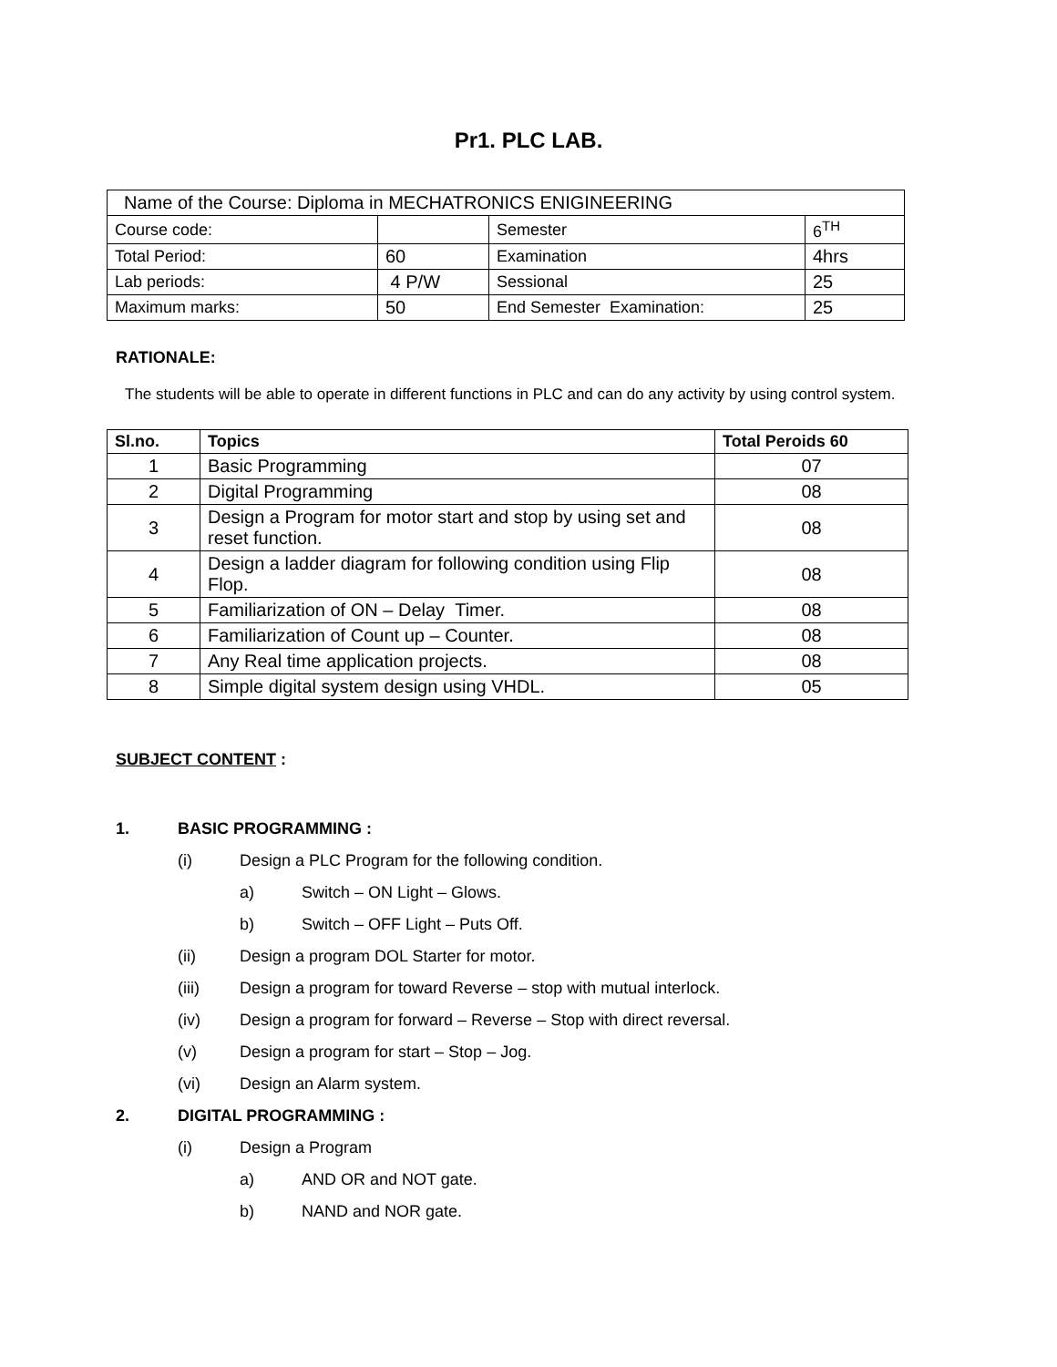Pr1. PLC LAB.
| Name of the Course: Diploma in MECHATRONICS ENIGINEERING | | | |
| Course code: | | Semester | 6<sup>TH</sup> |
| Total Period: | 60 | Examination | 4hrs |
| Lab periods: | 4 P/W | Sessional | 25 |
| Maximum marks: | 50 | End Semester Examination: | 25 |
RATIONALE:
The students will be able to operate in different functions in PLC and can do any activity by using control system.
| Sl.no. | Topics | Total Peroids 60 |
| --- | --- | --- |
| 1 | Basic Programming | 07 |
| 2 | Digital Programming | 08 |
| 3 | Design a Program for motor start and stop by using set and reset function. | 08 |
| 4 | Design a ladder diagram for following condition using Flip Flop. | 08 |
| 5 | Familiarization of ON – Delay Timer. | 08 |
| 6 | Familiarization of Count up – Counter. | 08 |
| 7 | Any Real time application projects. | 08 |
| 8 | Simple digital system design using VHDL. | 05 |
SUBJECT CONTENT :
1. BASIC PROGRAMMING :
(i) Design a PLC Program for the following condition.
a) Switch – ON Light – Glows.
b) Switch – OFF Light – Puts Off.
(ii) Design a program DOL Starter for motor.
(iii) Design a program for toward Reverse – stop with mutual interlock.
(iv) Design a program for forward – Reverse – Stop with direct reversal.
(v) Design a program for start – Stop – Jog.
(vi) Design an Alarm system.
2. DIGITAL PROGRAMMING :
(i) Design a Program
a) AND OR and NOT gate.
b) NAND and NOR gate.